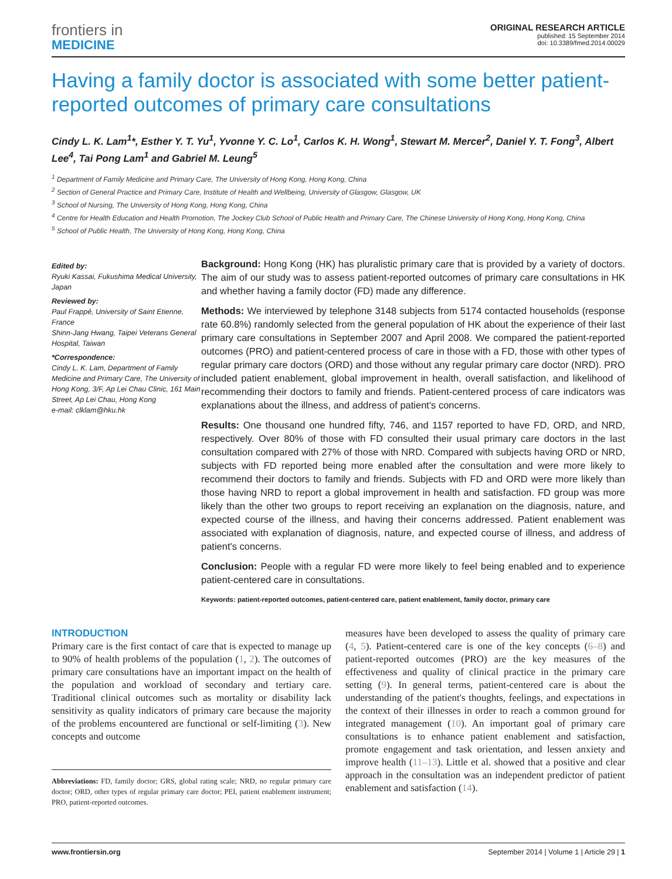frontiers in
MEDICINE
ORIGINAL RESEARCH ARTICLE
published: 15 September 2014
doi: 10.3389/fmed.2014.00029
Having a family doctor is associated with some better patient-reported outcomes of primary care consultations
Cindy L. K. Lam<sup>1</sup>*, Esther Y. T. Yu<sup>1</sup>, Yvonne Y. C. Lo<sup>1</sup>, Carlos K. H. Wong<sup>1</sup>, Stewart M. Mercer<sup>2</sup>, Daniel Y. T. Fong<sup>3</sup>, Albert Lee<sup>4</sup>, Tai Pong Lam<sup>1</sup> and Gabriel M. Leung<sup>5</sup>
<sup>1</sup> Department of Family Medicine and Primary Care, The University of Hong Kong, Hong Kong, China
<sup>2</sup> Section of General Practice and Primary Care, Institute of Health and Wellbeing, University of Glasgow, Glasgow, UK
<sup>3</sup> School of Nursing, The University of Hong Kong, Hong Kong, China
<sup>4</sup> Centre for Health Education and Health Promotion, The Jockey Club School of Public Health and Primary Care, The Chinese University of Hong Kong, Hong Kong, China
<sup>5</sup> School of Public Health, The University of Hong Kong, Hong Kong, China
Edited by:
Ryuki Kassai, Fukushima Medical University, Japan
Reviewed by:
Paul Frappé, University of Saint Etienne, France
Shinn-Jang Hwang, Taipei Veterans General Hospital, Taiwan
*Correspondence:
Cindy L. K. Lam, Department of Family Medicine and Primary Care, The University of Hong Kong, 3/F, Ap Lei Chau Clinic, 161 Main Street, Ap Lei Chau, Hong Kong
e-mail: clklam@hku.hk
Background: Hong Kong (HK) has pluralistic primary care that is provided by a variety of doctors. The aim of our study was to assess patient-reported outcomes of primary care consultations in HK and whether having a family doctor (FD) made any difference.
Methods: We interviewed by telephone 3148 subjects from 5174 contacted households (response rate 60.8%) randomly selected from the general population of HK about the experience of their last primary care consultations in September 2007 and April 2008. We compared the patient-reported outcomes (PRO) and patient-centered process of care in those with a FD, those with other types of regular primary care doctors (ORD) and those without any regular primary care doctor (NRD). PRO included patient enablement, global improvement in health, overall satisfaction, and likelihood of recommending their doctors to family and friends. Patient-centered process of care indicators was explanations about the illness, and address of patient's concerns.
Results: One thousand one hundred fifty, 746, and 1157 reported to have FD, ORD, and NRD, respectively. Over 80% of those with FD consulted their usual primary care doctors in the last consultation compared with 27% of those with NRD. Compared with subjects having ORD or NRD, subjects with FD reported being more enabled after the consultation and were more likely to recommend their doctors to family and friends. Subjects with FD and ORD were more likely than those having NRD to report a global improvement in health and satisfaction. FD group was more likely than the other two groups to report receiving an explanation on the diagnosis, nature, and expected course of the illness, and having their concerns addressed. Patient enablement was associated with explanation of diagnosis, nature, and expected course of illness, and address of patient's concerns.
Conclusion: People with a regular FD were more likely to feel being enabled and to experience patient-centered care in consultations.
Keywords: patient-reported outcomes, patient-centered care, patient enablement, family doctor, primary care
INTRODUCTION
Primary care is the first contact of care that is expected to manage up to 90% of health problems of the population (1, 2). The outcomes of primary care consultations have an important impact on the health of the population and workload of secondary and tertiary care. Traditional clinical outcomes such as mortality or disability lack sensitivity as quality indicators of primary care because the majority of the problems encountered are functional or self-limiting (3). New concepts and outcome
Abbreviations: FD, family doctor; GRS, global rating scale; NRD, no regular primary care doctor; ORD, other types of regular primary care doctor; PEI, patient enablement instrument; PRO, patient-reported outcomes.
measures have been developed to assess the quality of primary care (4, 5). Patient-centered care is one of the key concepts (6–8) and patient-reported outcomes (PRO) are the key measures of the effectiveness and quality of clinical practice in the primary care setting (9). In general terms, patient-centered care is about the understanding of the patient's thoughts, feelings, and expectations in the context of their illnesses in order to reach a common ground for integrated management (10). An important goal of primary care consultations is to enhance patient enablement and satisfaction, promote engagement and task orientation, and lessen anxiety and improve health (11–13). Little et al. showed that a positive and clear approach in the consultation was an independent predictor of patient enablement and satisfaction (14).
www.frontiersin.org September 2014 | Volume 1 | Article 29 | 1